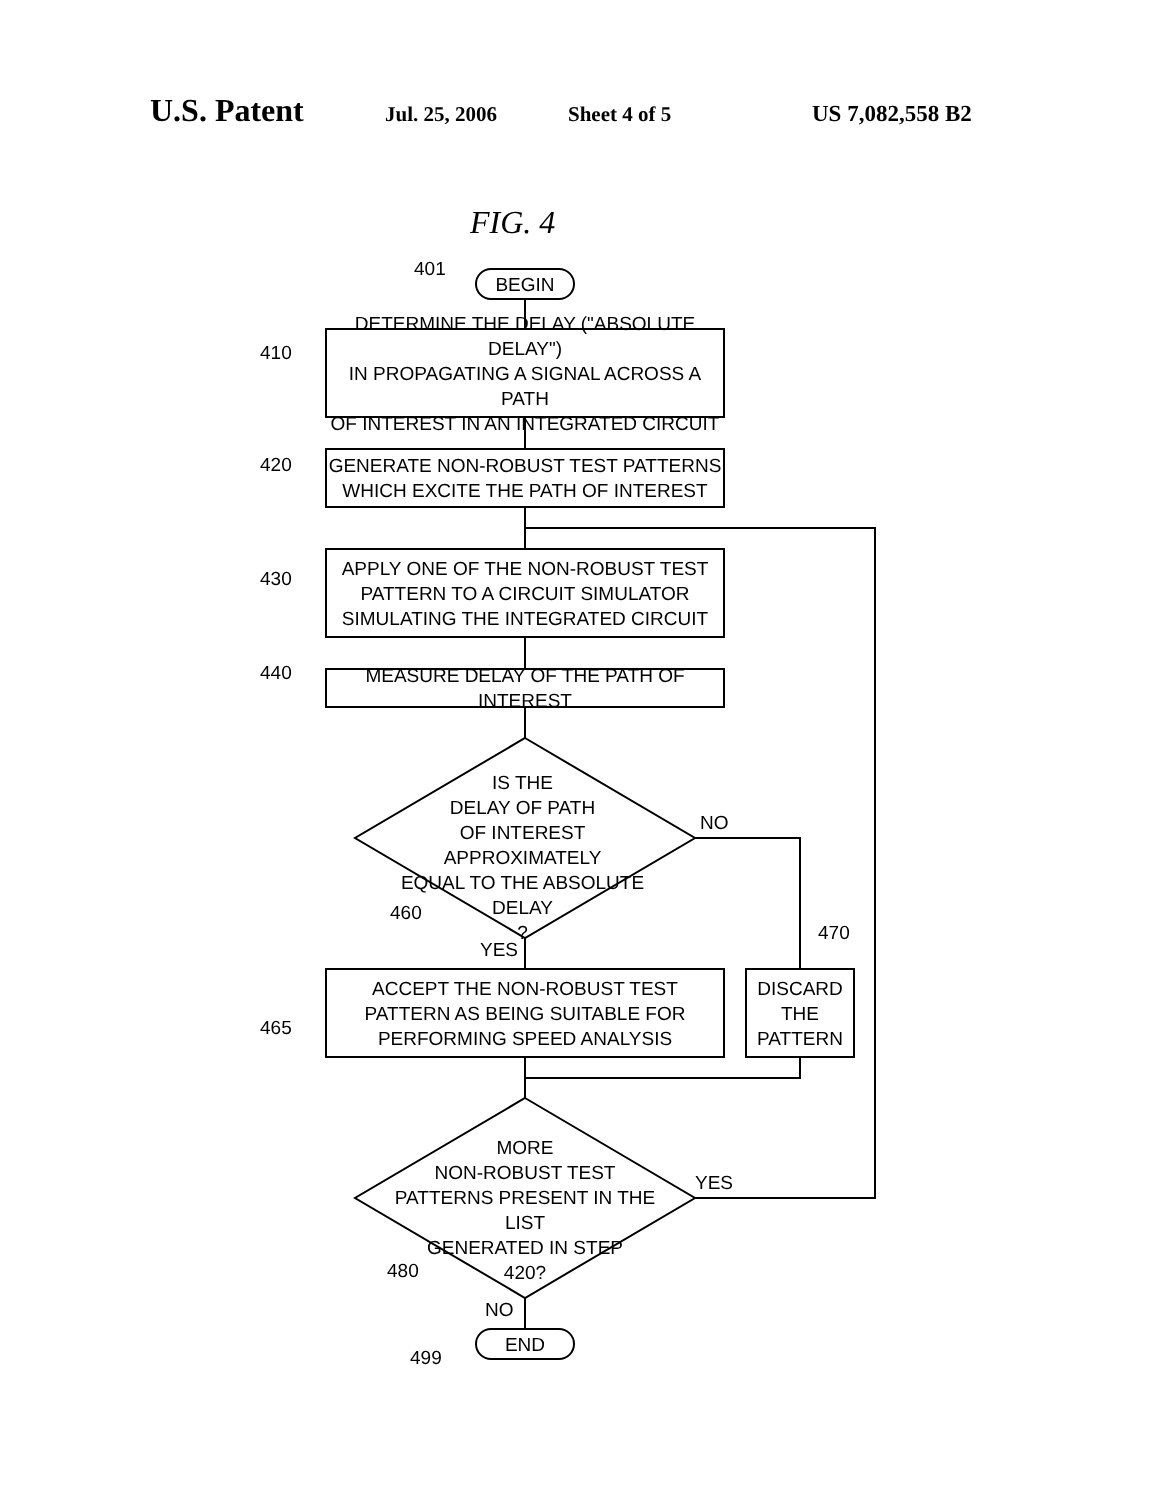U.S. Patent Jul. 25, 2006 Sheet 4 of 5 US 7,082,558 B2
FIG. 4
401
BEGIN
410
DETERMINE THE DELAY ("ABSOLUTE DELAY")
IN PROPAGATING A SIGNAL ACROSS A PATH
OF INTEREST IN AN INTEGRATED CIRCUIT
420
GENERATE NON-ROBUST TEST PATTERNS
WHICH EXCITE THE PATH OF INTEREST
430
APPLY ONE OF THE NON-ROBUST TEST
PATTERN TO A CIRCUIT SIMULATOR
SIMULATING THE INTEGRATED CIRCUIT
440
MEASURE DELAY OF THE PATH OF INTEREST
IS THE
DELAY OF PATH
OF INTEREST APPROXIMATELY
EQUAL TO THE ABSOLUTE
DELAY
?
460
NO
YES
470
465
ACCEPT THE NON-ROBUST TEST
PATTERN AS BEING SUITABLE FOR
PERFORMING SPEED ANALYSIS
DISCARD
THE
PATTERN
MORE
NON-ROBUST TEST
PATTERNS PRESENT IN THE LIST
GENERATED IN STEP
420?
YES
480
NO
499
END